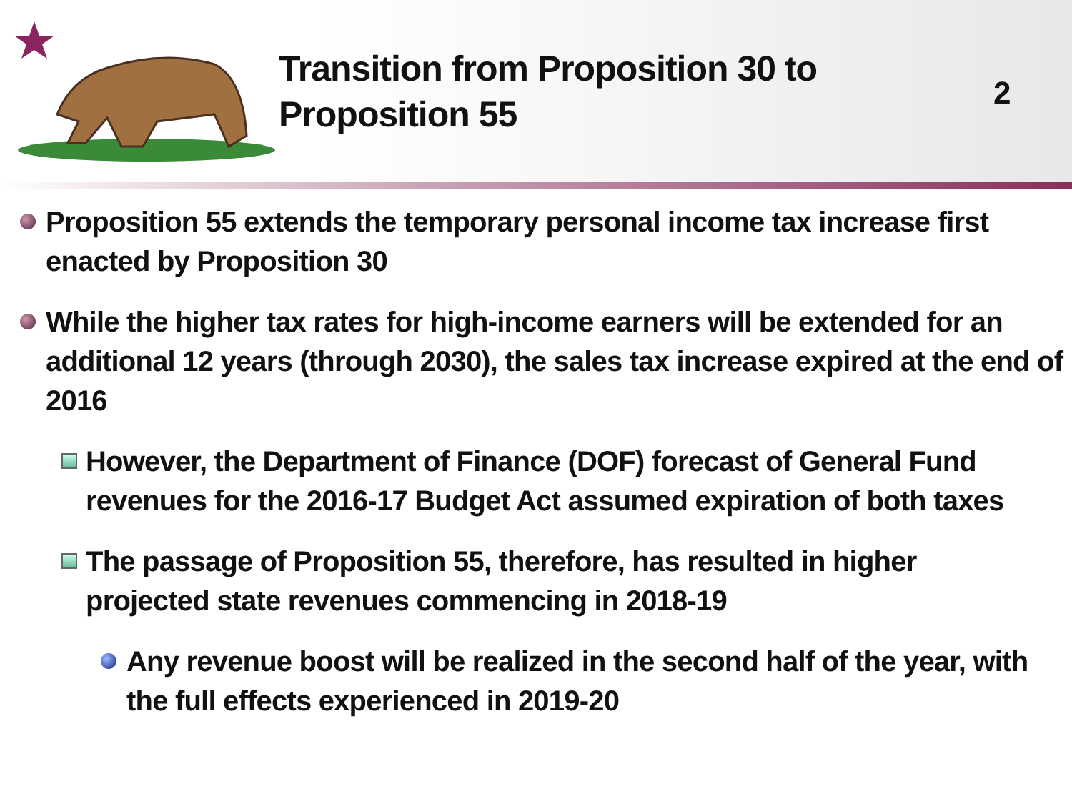Transition from Proposition 30 to Proposition 55
2
Proposition 55 extends the temporary personal income tax increase first enacted by Proposition 30
While the higher tax rates for high-income earners will be extended for an additional 12 years (through 2030), the sales tax increase expired at the end of 2016
However, the Department of Finance (DOF) forecast of General Fund revenues for the 2016-17 Budget Act assumed expiration of both taxes
The passage of Proposition 55, therefore, has resulted in higher projected state revenues commencing in 2018-19
Any revenue boost will be realized in the second half of the year, with the full effects experienced in 2019-20